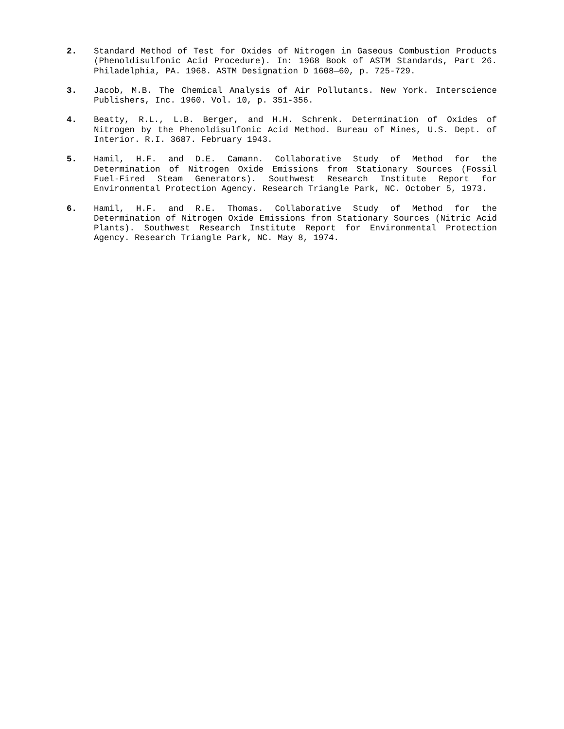2. Standard Method of Test for Oxides of Nitrogen in Gaseous Combustion Products (Phenoldisulfonic Acid Procedure). In: 1968 Book of ASTM Standards, Part 26. Philadelphia, PA. 1968. ASTM Designation D 1608—60, p. 725-729.
3. Jacob, M.B. The Chemical Analysis of Air Pollutants. New York. Interscience Publishers, Inc. 1960. Vol. 10, p. 351-356.
4. Beatty, R.L., L.B. Berger, and H.H. Schrenk. Determination of Oxides of Nitrogen by the Phenoldisulfonic Acid Method. Bureau of Mines, U.S. Dept. of Interior. R.I. 3687. February 1943.
5. Hamil, H.F. and D.E. Camann. Collaborative Study of Method for the Determination of Nitrogen Oxide Emissions from Stationary Sources (Fossil Fuel-Fired Steam Generators). Southwest Research Institute Report for Environmental Protection Agency. Research Triangle Park, NC. October 5, 1973.
6. Hamil, H.F. and R.E. Thomas. Collaborative Study of Method for the Determination of Nitrogen Oxide Emissions from Stationary Sources (Nitric Acid Plants). Southwest Research Institute Report for Environmental Protection Agency. Research Triangle Park, NC. May 8, 1974.